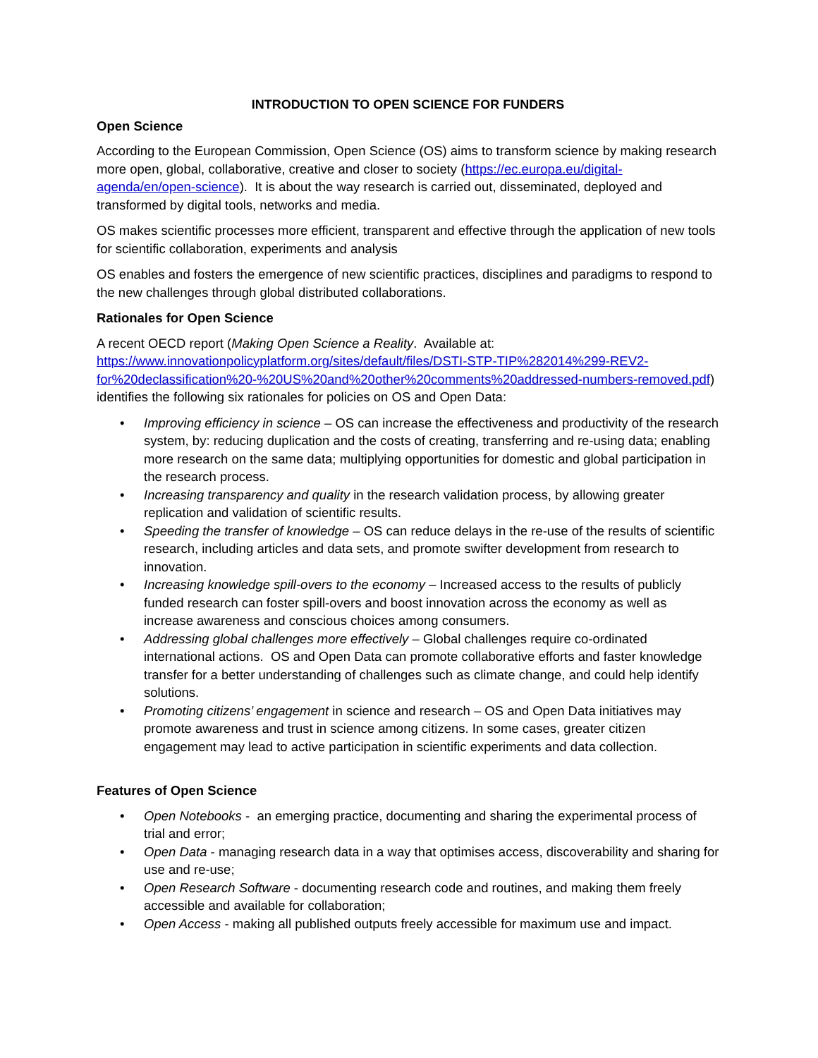INTRODUCTION TO OPEN SCIENCE FOR FUNDERS
Open Science
According to the European Commission, Open Science (OS) aims to transform science by making research more open, global, collaborative, creative and closer to society (https://ec.europa.eu/digital-agenda/en/open-science). It is about the way research is carried out, disseminated, deployed and transformed by digital tools, networks and media.
OS makes scientific processes more efficient, transparent and effective through the application of new tools for scientific collaboration, experiments and analysis
OS enables and fosters the emergence of new scientific practices, disciplines and paradigms to respond to the new challenges through global distributed collaborations.
Rationales for Open Science
A recent OECD report (Making Open Science a Reality. Available at: https://www.innovationpolicyplatform.org/sites/default/files/DSTI-STP-TIP%282014%299-REV2-for%20declassification%20-%20US%20and%20other%20comments%20addressed-numbers-removed.pdf) identifies the following six rationales for policies on OS and Open Data:
• Improving efficiency in science – OS can increase the effectiveness and productivity of the research system, by: reducing duplication and the costs of creating, transferring and re-using data; enabling more research on the same data; multiplying opportunities for domestic and global participation in the research process.
• Increasing transparency and quality in the research validation process, by allowing greater replication and validation of scientific results.
• Speeding the transfer of knowledge – OS can reduce delays in the re-use of the results of scientific research, including articles and data sets, and promote swifter development from research to innovation.
• Increasing knowledge spill-overs to the economy – Increased access to the results of publicly funded research can foster spill-overs and boost innovation across the economy as well as increase awareness and conscious choices among consumers.
• Addressing global challenges more effectively – Global challenges require co-ordinated international actions. OS and Open Data can promote collaborative efforts and faster knowledge transfer for a better understanding of challenges such as climate change, and could help identify solutions.
• Promoting citizens’ engagement in science and research – OS and Open Data initiatives may promote awareness and trust in science among citizens. In some cases, greater citizen engagement may lead to active participation in scientific experiments and data collection.
Features of Open Science
• Open Notebooks - an emerging practice, documenting and sharing the experimental process of trial and error;
• Open Data - managing research data in a way that optimises access, discoverability and sharing for use and re-use;
• Open Research Software - documenting research code and routines, and making them freely accessible and available for collaboration;
• Open Access - making all published outputs freely accessible for maximum use and impact.